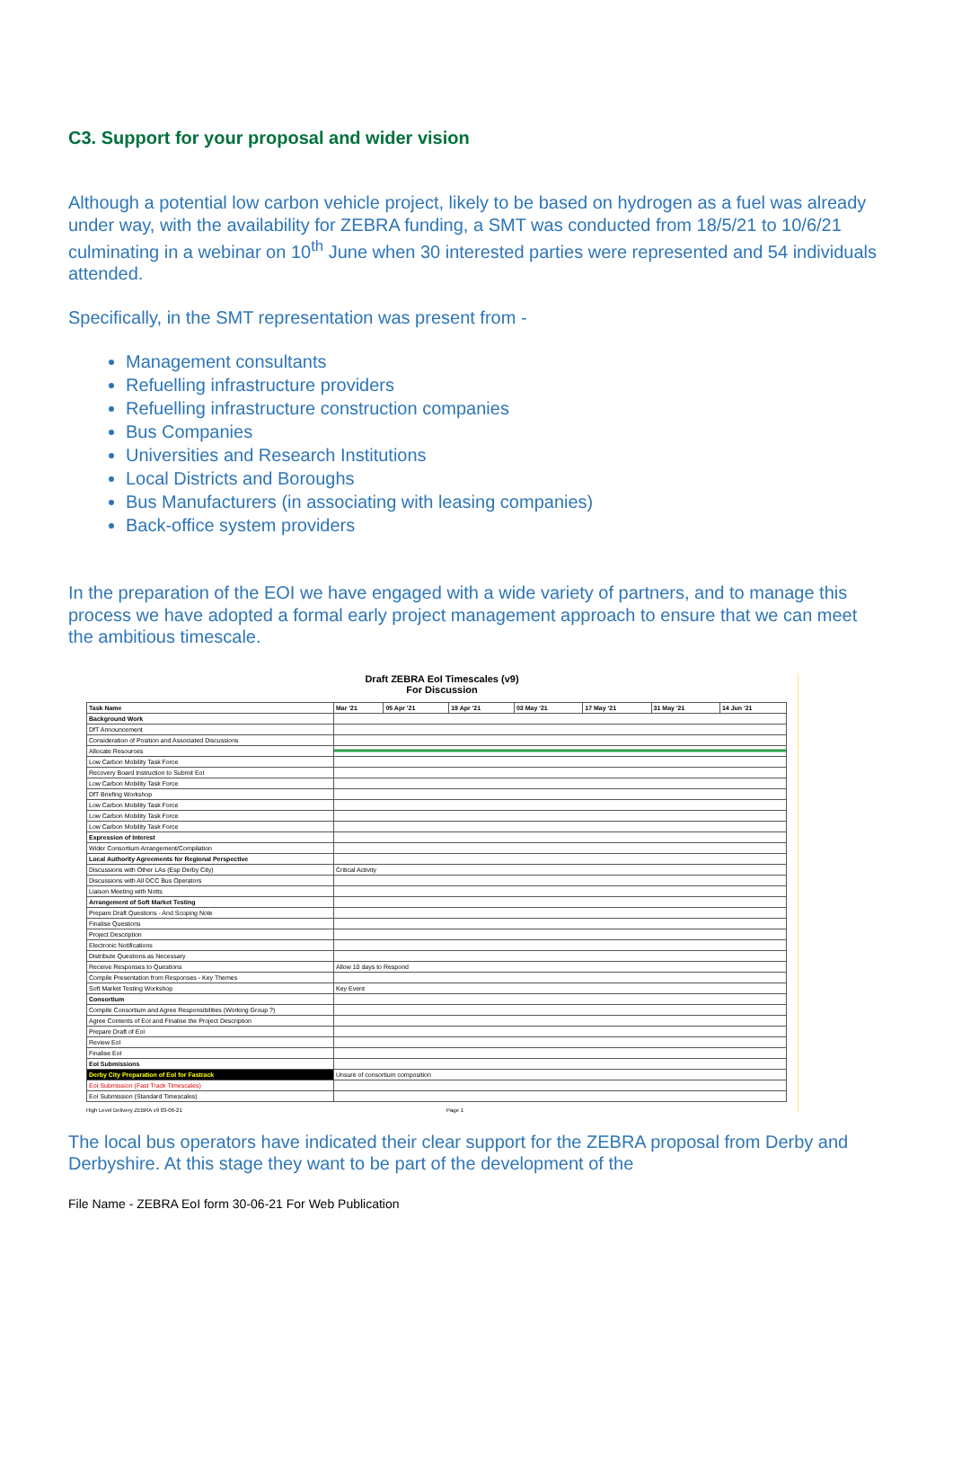C3. Support for your proposal and wider vision
Although a potential low carbon vehicle project, likely to be based on hydrogen as a fuel was already under way, with the availability for ZEBRA funding, a SMT was conducted from 18/5/21 to 10/6/21 culminating in a webinar on 10<sup>th</sup> June when 30 interested parties were represented and 54 individuals attended.
Specifically, in the SMT representation was present from -
Management consultants
Refuelling infrastructure providers
Refuelling infrastructure construction companies
Bus Companies
Universities and Research Institutions
Local Districts and Boroughs
Bus Manufacturers (in associating with leasing companies)
Back-office system providers
In the preparation of the EOI we have engaged with a wide variety of partners, and to manage this process we have adopted a formal early project management approach to ensure that we can meet the ambitious timescale.
Draft ZEBRA EoI Timescales (v9)
For Discussion
| Task Name | Mar '21 | 05 Apr '21 | 19 Apr '21 | 03 May '21 | 17 May '21 | 31 May '21 | 14 Jun '21 |
| --- | --- | --- | --- | --- | --- | --- | --- |
| Background Work | | | | | | | |
| DfT Announcement | | | | | | | |
| Consideration of Position and Associated Discussions | | | | | | | |
| Allocate Resources | | | | | | | |
| Low Carbon Mobility Task Force | | | | | | | |
| Recovery Board Instruction to Submit EoI | | | | | | | |
| Low Carbon Mobility Task Force | | | | | | | |
| DfT Briefing Workshop | | | | | | | |
| Low Carbon Mobility Task Force | | | | | | | |
| Low Carbon Mobility Task Force | | | | | | | |
| Low Carbon Mobility Task Force | | | | | | | |
| Expression of Interest | | | | | | | |
| Wider Consortium Arrangement/Compilation | | | | | | | |
| Local Authority Agreements for Regional Perspective | | | | | | | |
| Discussions with Other LAs (Esp Derby City) | Critical Activity | | | | | | |
| Discussions with All DCC Bus Operators | | | | | | | |
| Liaison Meeting with Notts | | | | | | | |
| Arrangement of Soft Market Testing | | | | | | | |
| Prepare Draft Questions - And Scoping Note | | | | | | | |
| Finalise Questions | | | | | | | |
| Project Description | | | | | | | |
| Electronic Notifications | | | | | | | |
| Distribute Questions as Necessary | | | | | | | |
| Receive Responses to Questions | Allow 10 days to Respond | | | | | | |
| Compile Presentation from Responses - Key Themes | | | | | | | |
| Soft Market Testing Workshop | Key Event | | | | | | |
| Consortium | | | | | | | |
| Compile Consortium and Agree Responsibilities (Working Group ?) | | | | | | | |
| Agree Contents of EoI and Finalise the Project Description | | | | | | | |
| Prepare Draft of EoI | | | | | | | |
| Review EoI | | | | | | | |
| Finalise EoI | | | | | | | |
| EoI Submissions | | | | | | | |
| Derby City Preparation of EoI for Fastrack | Unsure of consortium composition | | | | | | |
| EoI Submission (Fast Track Timescales) | | | | | | | |
| EoI Submission (Standard Timescales) | | | | | | | |
High Level Delivery ZEBRA v9 03-06-21 Page 1
The local bus operators have indicated their clear support for the ZEBRA proposal from Derby and Derbyshire. At this stage they want to be part of the development of the
File Name - ZEBRA EoI form 30-06-21 For Web Publication